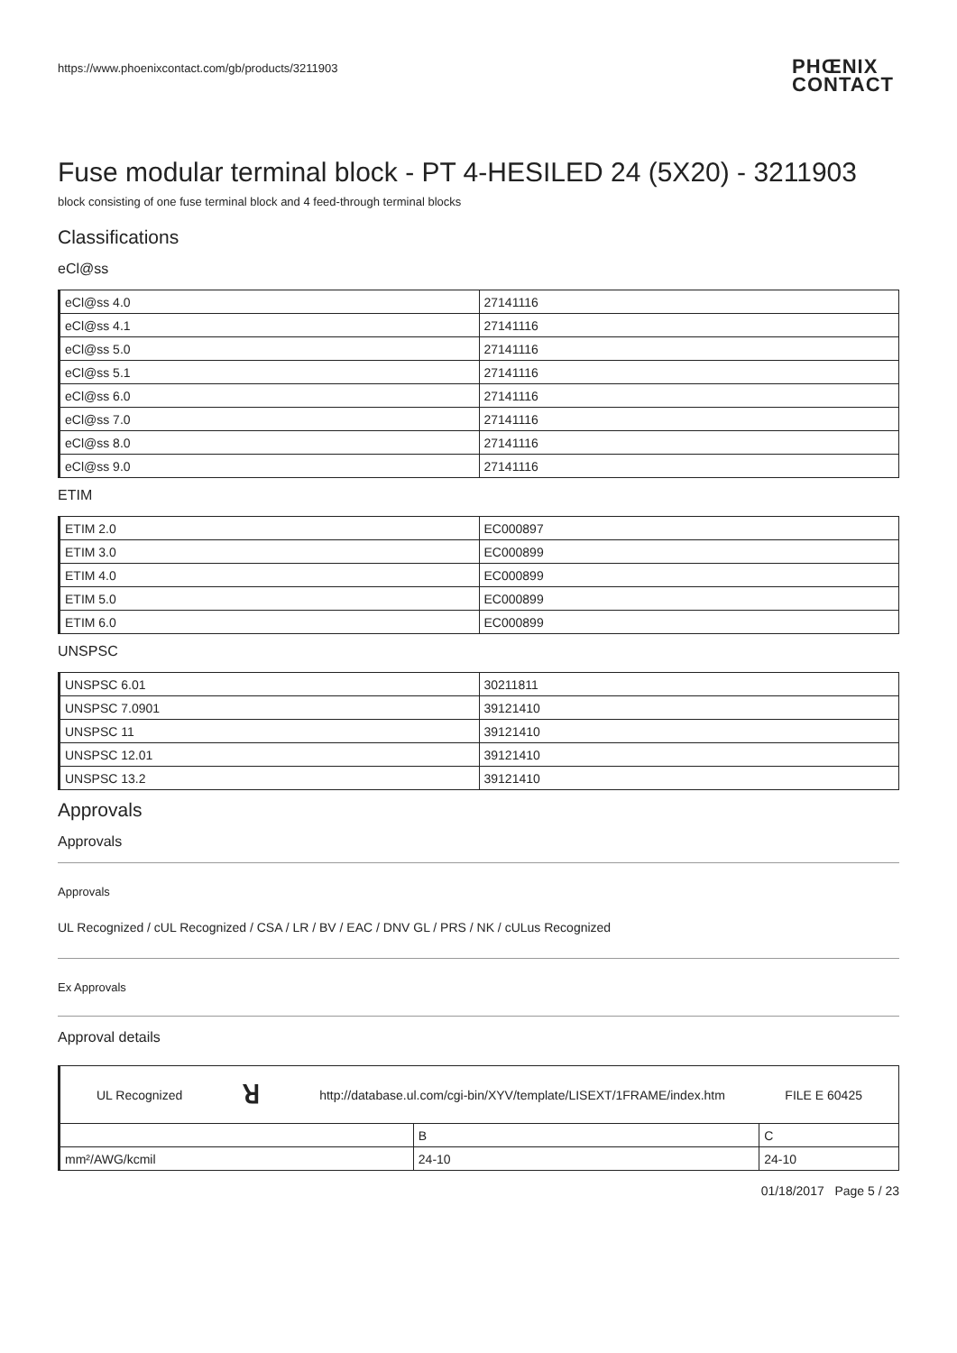https://www.phoenixcontact.com/gb/products/3211903 PHŒNIX
CONTACT
Fuse modular terminal block - PT 4-HESILED 24 (5X20) - 3211903
block consisting of one fuse terminal block and 4 feed-through terminal blocks
Classifications
eCl@ss
| eCl@ss 4.0 | 27141116 |
| eCl@ss 4.1 | 27141116 |
| eCl@ss 5.0 | 27141116 |
| eCl@ss 5.1 | 27141116 |
| eCl@ss 6.0 | 27141116 |
| eCl@ss 7.0 | 27141116 |
| eCl@ss 8.0 | 27141116 |
| eCl@ss 9.0 | 27141116 |
ETIM
| ETIM 2.0 | EC000897 |
| ETIM 3.0 | EC000899 |
| ETIM 4.0 | EC000899 |
| ETIM 5.0 | EC000899 |
| ETIM 6.0 | EC000899 |
UNSPSC
| UNSPSC 6.01 | 30211811 |
| UNSPSC 7.0901 | 39121410 |
| UNSPSC 11 | 39121410 |
| UNSPSC 12.01 | 39121410 |
| UNSPSC 13.2 | 39121410 |
Approvals
Approvals
Approvals
UL Recognized / cUL Recognized / CSA / LR / BV / EAC / DNV GL / PRS / NK / cULus Recognized
Ex Approvals
Approval details
| UL Recognized ꓤ http://database.ul.com/cgi-bin/XYV/template/LISEXT/1FRAME/index.htm FILE E 60425 | | |
| | B | C |
| mm²/AWG/kcmil | 24-10 | 24-10 |
01/18/2017 Page 5 / 23